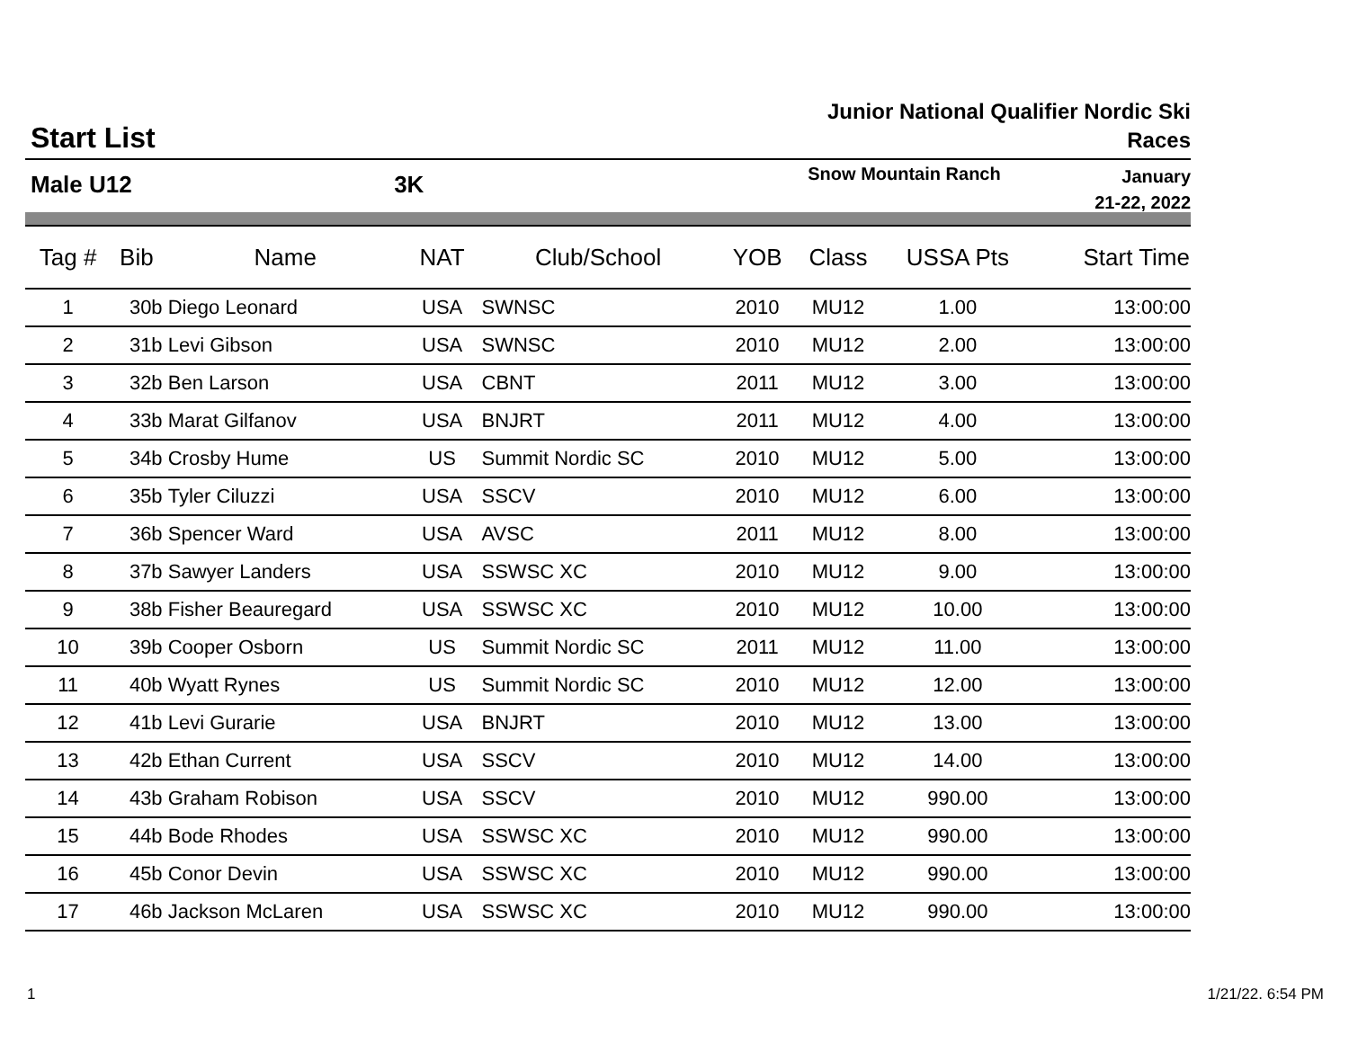Start List
Junior National Qualifier Nordic Ski Races
Male U12 3K
Snow Mountain Ranch
January
21-22, 2022
| Tag # | Bib | Name | NAT | Club/School | YOB | Class | USSA Pts | Start Time |
| --- | --- | --- | --- | --- | --- | --- | --- | --- |
| 1 | 30b | Diego Leonard | USA | SWNSC | 2010 | MU12 | 1.00 | 13:00:00 |
| 2 | 31b | Levi Gibson | USA | SWNSC | 2010 | MU12 | 2.00 | 13:00:00 |
| 3 | 32b | Ben Larson | USA | CBNT | 2011 | MU12 | 3.00 | 13:00:00 |
| 4 | 33b | Marat Gilfanov | USA | BNJRT | 2011 | MU12 | 4.00 | 13:00:00 |
| 5 | 34b | Crosby Hume | US | Summit Nordic SC | 2010 | MU12 | 5.00 | 13:00:00 |
| 6 | 35b | Tyler Ciluzzi | USA | SSCV | 2010 | MU12 | 6.00 | 13:00:00 |
| 7 | 36b | Spencer Ward | USA | AVSC | 2011 | MU12 | 8.00 | 13:00:00 |
| 8 | 37b | Sawyer Landers | USA | SSWSC XC | 2010 | MU12 | 9.00 | 13:00:00 |
| 9 | 38b | Fisher Beauregard | USA | SSWSC XC | 2010 | MU12 | 10.00 | 13:00:00 |
| 10 | 39b | Cooper Osborn | US | Summit Nordic SC | 2011 | MU12 | 11.00 | 13:00:00 |
| 11 | 40b | Wyatt Rynes | US | Summit Nordic SC | 2010 | MU12 | 12.00 | 13:00:00 |
| 12 | 41b | Levi Gurarie | USA | BNJRT | 2010 | MU12 | 13.00 | 13:00:00 |
| 13 | 42b | Ethan Current | USA | SSCV | 2010 | MU12 | 14.00 | 13:00:00 |
| 14 | 43b | Graham Robison | USA | SSCV | 2010 | MU12 | 990.00 | 13:00:00 |
| 15 | 44b | Bode Rhodes | USA | SSWSC XC | 2010 | MU12 | 990.00 | 13:00:00 |
| 16 | 45b | Conor Devin | USA | SSWSC XC | 2010 | MU12 | 990.00 | 13:00:00 |
| 17 | 46b | Jackson McLaren | USA | SSWSC XC | 2010 | MU12 | 990.00 | 13:00:00 |
1 1/21/22. 6:54 PM